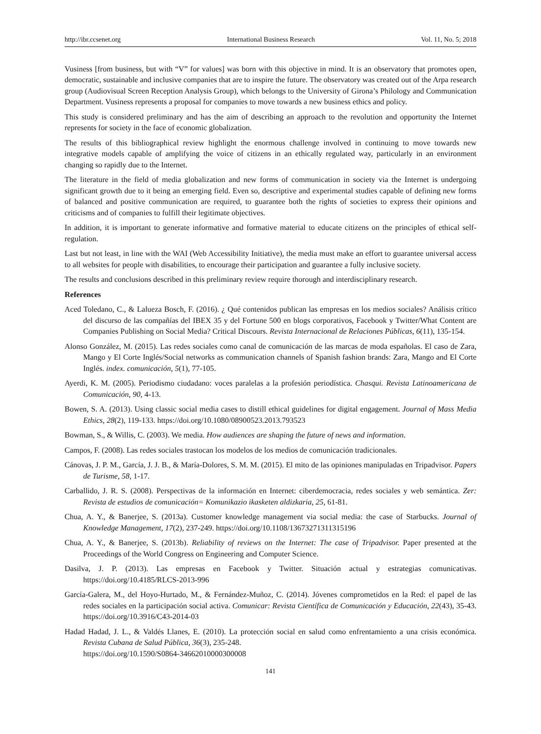http://ibr.ccsenet.org International Business Research Vol. 11, No. 5; 2018
Vusiness [from business, but with “V” for values] was born with this objective in mind. It is an observatory that promotes open, democratic, sustainable and inclusive companies that are to inspire the future. The observatory was created out of the Arpa research group (Audiovisual Screen Reception Analysis Group), which belongs to the University of Girona’s Philology and Communication Department. Vusiness represents a proposal for companies to move towards a new business ethics and policy.
This study is considered preliminary and has the aim of describing an approach to the revolution and opportunity the Internet represents for society in the face of economic globalization.
The results of this bibliographical review highlight the enormous challenge involved in continuing to move towards new integrative models capable of amplifying the voice of citizens in an ethically regulated way, particularly in an environment changing so rapidly due to the Internet.
The literature in the field of media globalization and new forms of communication in society via the Internet is undergoing significant growth due to it being an emerging field. Even so, descriptive and experimental studies capable of defining new forms of balanced and positive communication are required, to guarantee both the rights of societies to express their opinions and criticisms and of companies to fulfill their legitimate objectives.
In addition, it is important to generate informative and formative material to educate citizens on the principles of ethical self-regulation.
Last but not least, in line with the WAI (Web Accessibility Initiative), the media must make an effort to guarantee universal access to all websites for people with disabilities, to encourage their participation and guarantee a fully inclusive society.
The results and conclusions described in this preliminary review require thorough and interdisciplinary research.
References
Aced Toledano, C., & Lalueza Bosch, F. (2016). ¿ Qué contenidos publican las empresas en los medios sociales? Análisis crítico del discurso de las compañías del IBEX 35 y del Fortune 500 en blogs corporativos, Facebook y Twitter/What Content are Companies Publishing on Social Media? Critical Discours. Revista Internacional de Relaciones Públicas, 6(11), 135-154.
Alonso González, M. (2015). Las redes sociales como canal de comunicación de las marcas de moda españolas. El caso de Zara, Mango y El Corte Inglés/Social networks as communication channels of Spanish fashion brands: Zara, Mango and El Corte Inglés. index. comunicación, 5(1), 77-105.
Ayerdi, K. M. (2005). Periodismo ciudadano: voces paralelas a la profesión periodística. Chasqui. Revista Latinoamericana de Comunicación, 90, 4-13.
Bowen, S. A. (2013). Using classic social media cases to distill ethical guidelines for digital engagement. Journal of Mass Media Ethics, 28(2), 119-133. https://doi.org/10.1080/08900523.2013.793523
Bowman, S., & Willis, C. (2003). We media. How audiences are shaping the future of news and information.
Campos, F. (2008). Las redes sociales trastocan los modelos de los medios de comunicación tradicionales.
Cánovas, J. P. M., García, J. J. B., & María-Dolores, S. M. M. (2015). El mito de las opiniones manipuladas en Tripadvisor. Papers de Turisme, 58, 1-17.
Carballido, J. R. S. (2008). Perspectivas de la información en Internet: ciberdemocracia, redes sociales y web semántica. Zer: Revista de estudios de comunicación= Komunikazio ikasketen aldizkaria, 25, 61-81.
Chua, A. Y., & Banerjee, S. (2013a). Customer knowledge management via social media: the case of Starbucks. Journal of Knowledge Management, 17(2), 237-249. https://doi.org/10.1108/13673271311315196
Chua, A. Y., & Banerjee, S. (2013b). Reliability of reviews on the Internet: The case of Tripadvisor. Paper presented at the Proceedings of the World Congress on Engineering and Computer Science.
Dasilva, J. P. (2013). Las empresas en Facebook y Twitter. Situación actual y estrategias comunicativas. https://doi.org/10.4185/RLCS-2013-996
García-Galera, M., del Hoyo-Hurtado, M., & Fernández-Muñoz, C. (2014). Jóvenes comprometidos en la Red: el papel de las redes sociales en la participación social activa. Comunicar: Revista Científica de Comunicación y Educación, 22(43), 35-43. https://doi.org/10.3916/C43-2014-03
Hadad Hadad, J. L., & Valdés Llanes, E. (2010). La protección social en salud como enfrentamiento a una crisis económica. Revista Cubana de Salud Pública, 36(3), 235-248.
https://doi.org/10.1590/S0864-34662010000300008
141